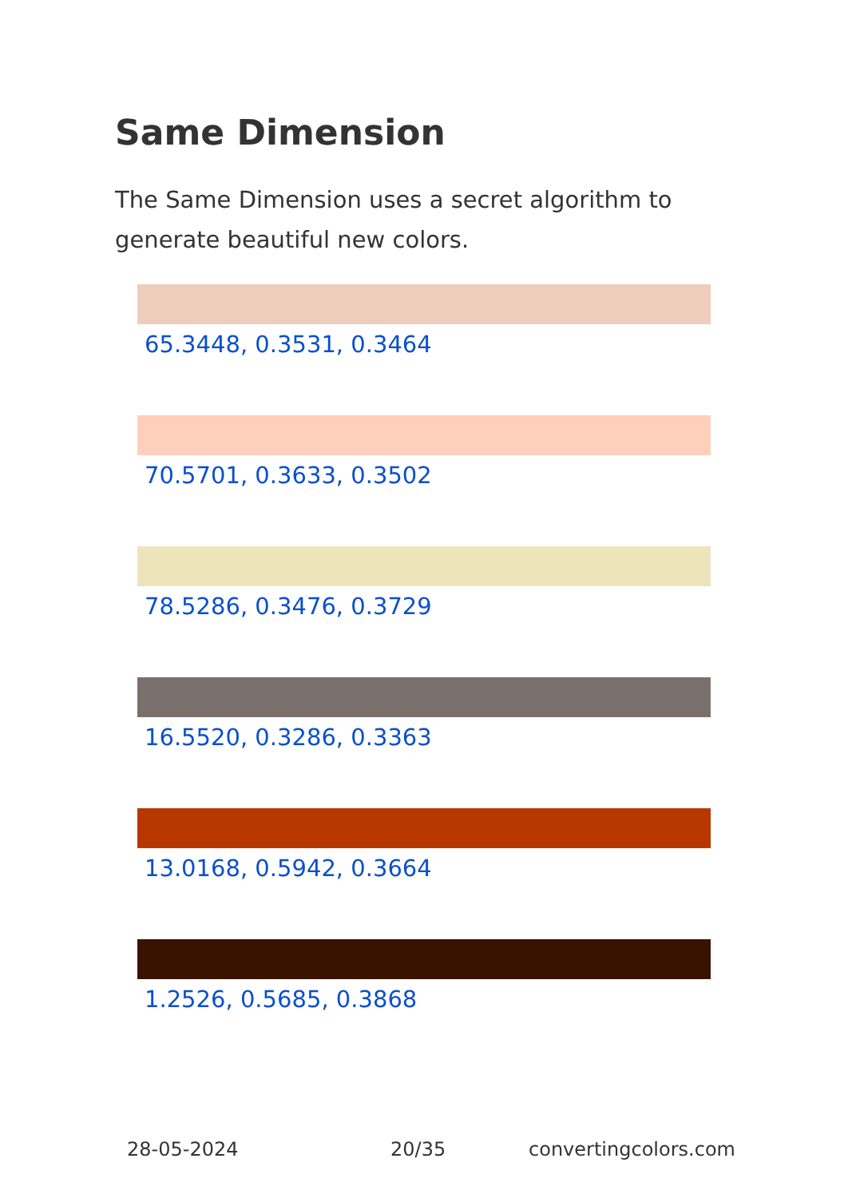Same Dimension
The Same Dimension uses a secret algorithm to generate beautiful new colors.
65.3448, 0.3531, 0.3464
70.5701, 0.3633, 0.3502
78.5286, 0.3476, 0.3729
16.5520, 0.3286, 0.3363
13.0168, 0.5942, 0.3664
1.2526, 0.5685, 0.3868
28-05-2024 20/35 convertingcolors.com